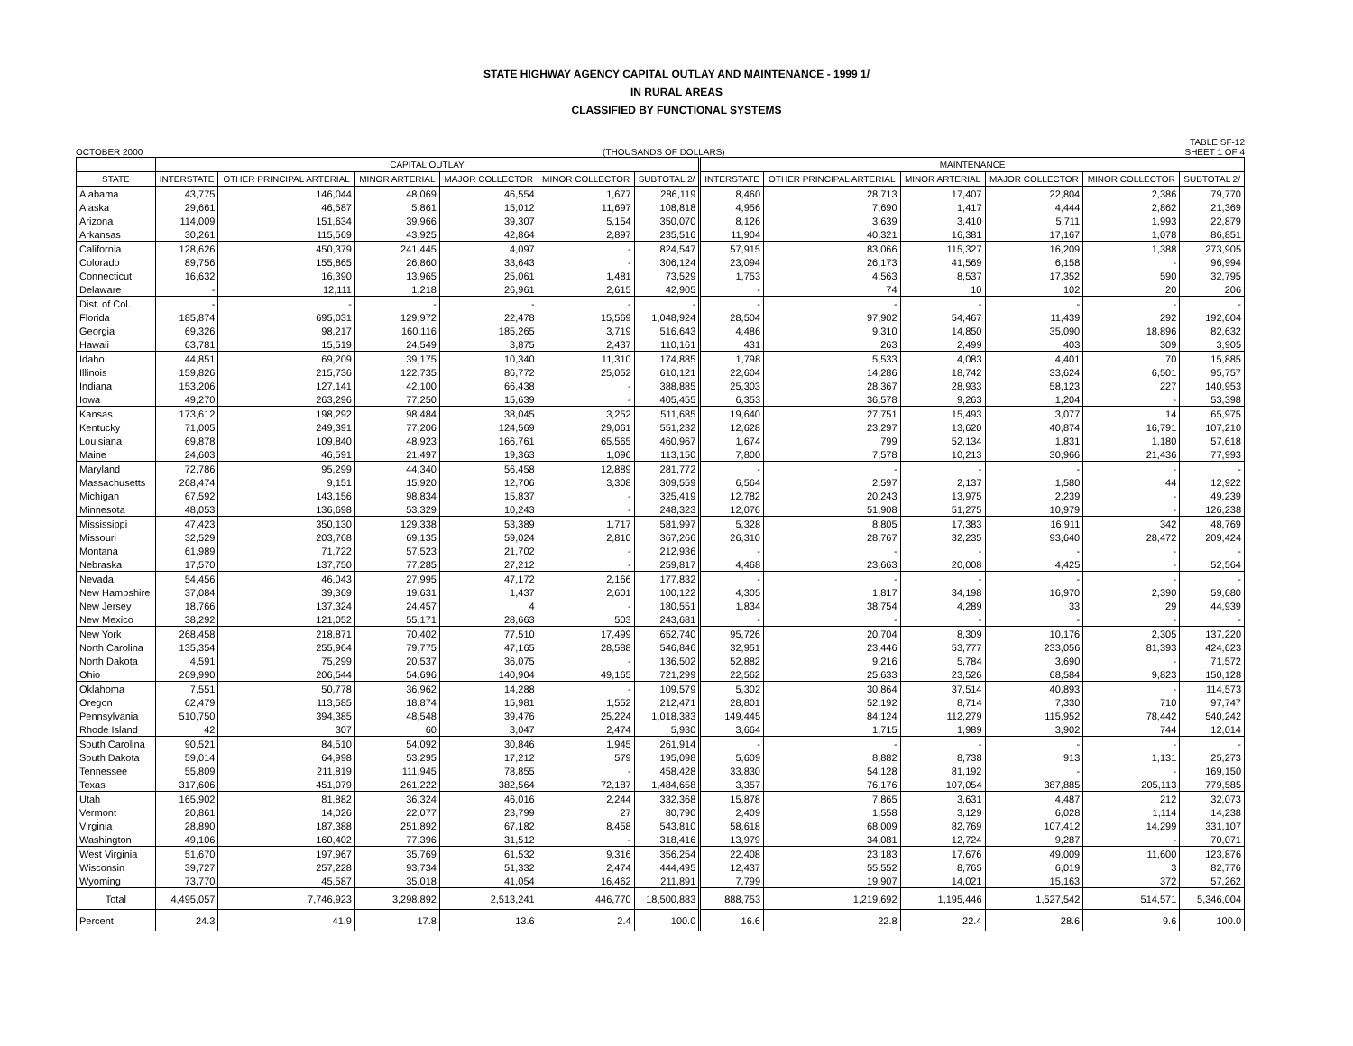STATE HIGHWAY AGENCY CAPITAL OUTLAY AND MAINTENANCE - 1999 1/
IN RURAL AREAS
CLASSIFIED BY FUNCTIONAL SYSTEMS
TABLE SF-12
OCTOBER 2000 (THOUSANDS OF DOLLARS) SHEET 1 OF 4
| | CAPITAL OUTLAY | | | | | | MAINTENANCE | | | | | |
| --- | --- | --- | --- | --- | --- | --- | --- | --- | --- | --- | --- | --- |
| STATE | INTERSTATE | OTHER PRINCIPAL ARTERIAL | MINOR ARTERIAL | MAJOR COLLECTOR | MINOR COLLECTOR | SUBTOTAL 2/ | INTERSTATE | OTHER PRINCIPAL ARTERIAL | MINOR ARTERIAL | MAJOR COLLECTOR | MINOR COLLECTOR | SUBTOTAL 2/ |
| Alabama | 43,775 | 146,044 | 48,069 | 46,554 | 1,677 | 286,119 | 8,460 | 28,713 | 17,407 | 22,804 | 2,386 | 79,770 |
| Alaska | 29,661 | 46,587 | 5,861 | 15,012 | 11,697 | 108,818 | 4,956 | 7,690 | 1,417 | 4,444 | 2,862 | 21,369 |
| Arizona | 114,009 | 151,634 | 39,966 | 39,307 | 5,154 | 350,070 | 8,126 | 3,639 | 3,410 | 5,711 | 1,993 | 22,879 |
| Arkansas | 30,261 | 115,569 | 43,925 | 42,864 | 2,897 | 235,516 | 11,904 | 40,321 | 16,381 | 17,167 | 1,078 | 86,851 |
| California | 128,626 | 450,379 | 241,445 | 4,097 | - | 824,547 | 57,915 | 83,066 | 115,327 | 16,209 | 1,388 | 273,905 |
| Colorado | 89,756 | 155,865 | 26,860 | 33,643 | - | 306,124 | 23,094 | 26,173 | 41,569 | 6,158 | - | 96,994 |
| Connecticut | 16,632 | 16,390 | 13,965 | 25,061 | 1,481 | 73,529 | 1,753 | 4,563 | 8,537 | 17,352 | 590 | 32,795 |
| Delaware | - | 12,111 | 1,218 | 26,961 | 2,615 | 42,905 | - | 74 | 10 | 102 | 20 | 206 |
| Dist. of Col. | - | - | - | - | - | - | - | - | - | - | - | - |
| Florida | 185,874 | 695,031 | 129,972 | 22,478 | 15,569 | 1,048,924 | 28,504 | 97,902 | 54,467 | 11,439 | 292 | 192,604 |
| Georgia | 69,326 | 98,217 | 160,116 | 185,265 | 3,719 | 516,643 | 4,486 | 9,310 | 14,850 | 35,090 | 18,896 | 82,632 |
| Hawaii | 63,781 | 15,519 | 24,549 | 3,875 | 2,437 | 110,161 | 431 | 263 | 2,499 | 403 | 309 | 3,905 |
| Idaho | 44,851 | 69,209 | 39,175 | 10,340 | 11,310 | 174,885 | 1,798 | 5,533 | 4,083 | 4,401 | 70 | 15,885 |
| Illinois | 159,826 | 215,736 | 122,735 | 86,772 | 25,052 | 610,121 | 22,604 | 14,286 | 18,742 | 33,624 | 6,501 | 95,757 |
| Indiana | 153,206 | 127,141 | 42,100 | 66,438 | - | 388,885 | 25,303 | 28,367 | 28,933 | 58,123 | 227 | 140,953 |
| Iowa | 49,270 | 263,296 | 77,250 | 15,639 | - | 405,455 | 6,353 | 36,578 | 9,263 | 1,204 | - | 53,398 |
| Kansas | 173,612 | 198,292 | 98,484 | 38,045 | 3,252 | 511,685 | 19,640 | 27,751 | 15,493 | 3,077 | 14 | 65,975 |
| Kentucky | 71,005 | 249,391 | 77,206 | 124,569 | 29,061 | 551,232 | 12,628 | 23,297 | 13,620 | 40,874 | 16,791 | 107,210 |
| Louisiana | 69,878 | 109,840 | 48,923 | 166,761 | 65,565 | 460,967 | 1,674 | 799 | 52,134 | 1,831 | 1,180 | 57,618 |
| Maine | 24,603 | 46,591 | 21,497 | 19,363 | 1,096 | 113,150 | 7,800 | 7,578 | 10,213 | 30,966 | 21,436 | 77,993 |
| Maryland | 72,786 | 95,299 | 44,340 | 56,458 | 12,889 | 281,772 | - | - | - | - | - | - |
| Massachusetts | 268,474 | 9,151 | 15,920 | 12,706 | 3,308 | 309,559 | 6,564 | 2,597 | 2,137 | 1,580 | 44 | 12,922 |
| Michigan | 67,592 | 143,156 | 98,834 | 15,837 | - | 325,419 | 12,782 | 20,243 | 13,975 | 2,239 | - | 49,239 |
| Minnesota | 48,053 | 136,698 | 53,329 | 10,243 | - | 248,323 | 12,076 | 51,908 | 51,275 | 10,979 | - | 126,238 |
| Mississippi | 47,423 | 350,130 | 129,338 | 53,389 | 1,717 | 581,997 | 5,328 | 8,805 | 17,383 | 16,911 | 342 | 48,769 |
| Missouri | 32,529 | 203,768 | 69,135 | 59,024 | 2,810 | 367,266 | 26,310 | 28,767 | 32,235 | 93,640 | 28,472 | 209,424 |
| Montana | 61,989 | 71,722 | 57,523 | 21,702 | - | 212,936 | - | - | - | - | - | - |
| Nebraska | 17,570 | 137,750 | 77,285 | 27,212 | - | 259,817 | 4,468 | 23,663 | 20,008 | 4,425 | - | 52,564 |
| Nevada | 54,456 | 46,043 | 27,995 | 47,172 | 2,166 | 177,832 | - | - | - | - | - | - |
| New Hampshire | 37,084 | 39,369 | 19,631 | 1,437 | 2,601 | 100,122 | 4,305 | 1,817 | 34,198 | 16,970 | 2,390 | 59,680 |
| New Jersey | 18,766 | 137,324 | 24,457 | 4 | - | 180,551 | 1,834 | 38,754 | 4,289 | 33 | 29 | 44,939 |
| New Mexico | 38,292 | 121,052 | 55,171 | 28,663 | 503 | 243,681 | - | - | - | - | - | - |
| New York | 268,458 | 218,871 | 70,402 | 77,510 | 17,499 | 652,740 | 95,726 | 20,704 | 8,309 | 10,176 | 2,305 | 137,220 |
| North Carolina | 135,354 | 255,964 | 79,775 | 47,165 | 28,588 | 546,846 | 32,951 | 23,446 | 53,777 | 233,056 | 81,393 | 424,623 |
| North Dakota | 4,591 | 75,299 | 20,537 | 36,075 | - | 136,502 | 52,882 | 9,216 | 5,784 | 3,690 | - | 71,572 |
| Ohio | 269,990 | 206,544 | 54,696 | 140,904 | 49,165 | 721,299 | 22,562 | 25,633 | 23,526 | 68,584 | 9,823 | 150,128 |
| Oklahoma | 7,551 | 50,778 | 36,962 | 14,288 | - | 109,579 | 5,302 | 30,864 | 37,514 | 40,893 | - | 114,573 |
| Oregon | 62,479 | 113,585 | 18,874 | 15,981 | 1,552 | 212,471 | 28,801 | 52,192 | 8,714 | 7,330 | 710 | 97,747 |
| Pennsylvania | 510,750 | 394,385 | 48,548 | 39,476 | 25,224 | 1,018,383 | 149,445 | 84,124 | 112,279 | 115,952 | 78,442 | 540,242 |
| Rhode Island | 42 | 307 | 60 | 3,047 | 2,474 | 5,930 | 3,664 | 1,715 | 1,989 | 3,902 | 744 | 12,014 |
| South Carolina | 90,521 | 84,510 | 54,092 | 30,846 | 1,945 | 261,914 | - | - | - | - | - | - |
| South Dakota | 59,014 | 64,998 | 53,295 | 17,212 | 579 | 195,098 | 5,609 | 8,882 | 8,738 | 913 | 1,131 | 25,273 |
| Tennessee | 55,809 | 211,819 | 111,945 | 78,855 | - | 458,428 | 33,830 | 54,128 | 81,192 | - | - | 169,150 |
| Texas | 317,606 | 451,079 | 261,222 | 382,564 | 72,187 | 1,484,658 | 3,357 | 76,176 | 107,054 | 387,885 | 205,113 | 779,585 |
| Utah | 165,902 | 81,882 | 36,324 | 46,016 | 2,244 | 332,368 | 15,878 | 7,865 | 3,631 | 4,487 | 212 | 32,073 |
| Vermont | 20,861 | 14,026 | 22,077 | 23,799 | 27 | 80,790 | 2,409 | 1,558 | 3,129 | 6,028 | 1,114 | 14,238 |
| Virginia | 28,890 | 187,388 | 251,892 | 67,182 | 8,458 | 543,810 | 58,618 | 68,009 | 82,769 | 107,412 | 14,299 | 331,107 |
| Washington | 49,106 | 160,402 | 77,396 | 31,512 | - | 318,416 | 13,979 | 34,081 | 12,724 | 9,287 | - | 70,071 |
| West Virginia | 51,670 | 197,967 | 35,769 | 61,532 | 9,316 | 356,254 | 22,408 | 23,183 | 17,676 | 49,009 | 11,600 | 123,876 |
| Wisconsin | 39,727 | 257,228 | 93,734 | 51,332 | 2,474 | 444,495 | 12,437 | 55,552 | 8,765 | 6,019 | 3 | 82,776 |
| Wyoming | 73,770 | 45,587 | 35,018 | 41,054 | 16,462 | 211,891 | 7,799 | 19,907 | 14,021 | 15,163 | 372 | 57,262 |
| Total | 4,495,057 | 7,746,923 | 3,298,892 | 2,513,241 | 446,770 | 18,500,883 | 888,753 | 1,219,692 | 1,195,446 | 1,527,542 | 514,571 | 5,346,004 |
| Percent | 24.3 | 41.9 | 17.8 | 13.6 | 2.4 | 100.0 | 16.6 | 22.8 | 22.4 | 28.6 | 9.6 | 100.0 |